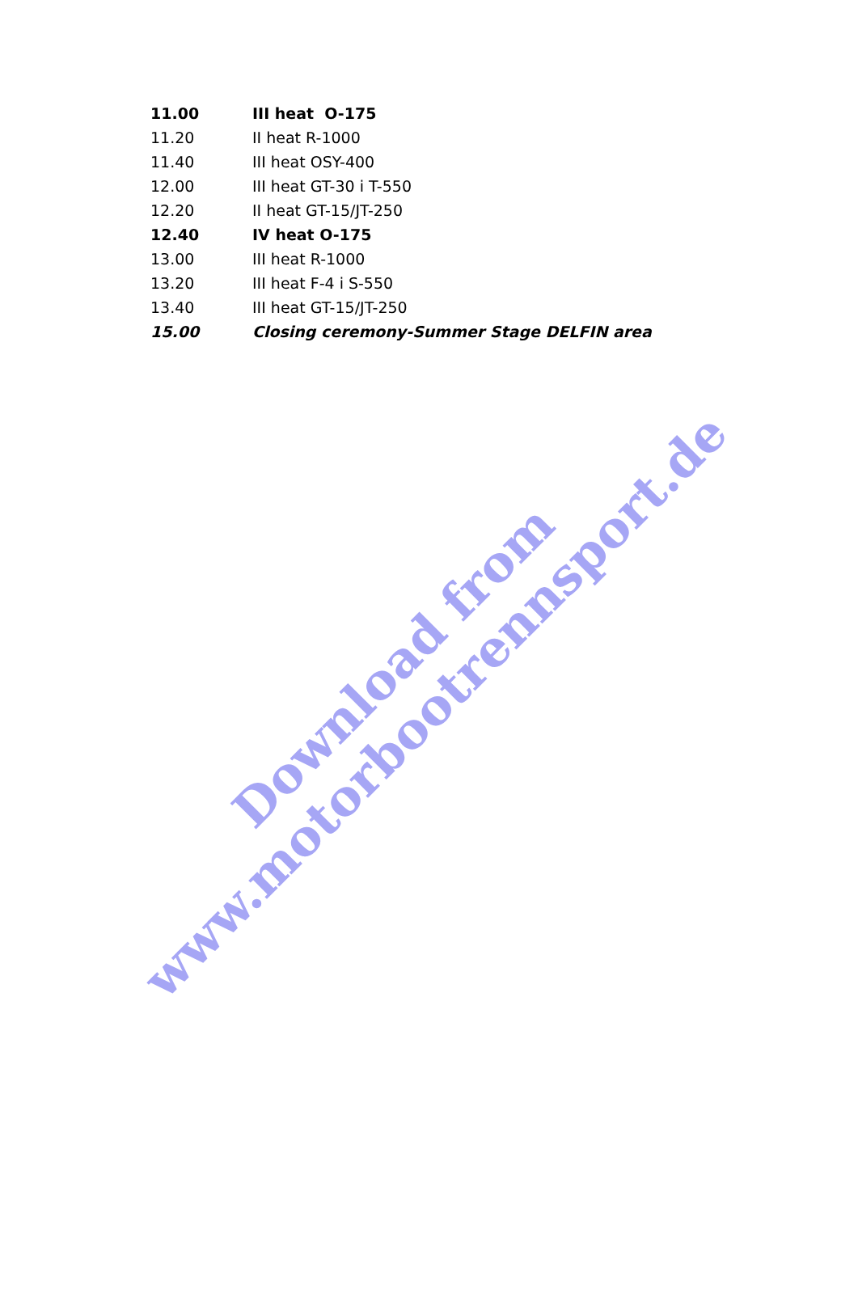| 11.00 | III heat O-175 |
| 11.20 | II heat R-1000 |
| 11.40 | III heat OSY-400 |
| 12.00 | III heat GT-30 i T-550 |
| 12.20 | II heat GT-15/JT-250 |
| 12.40 | IV heat O-175 |
| 13.00 | III heat R-1000 |
| 13.20 | III heat F-4 i S-550 |
| 13.40 | III heat GT-15/JT-250 |
| 15.00 | Closing ceremony-Summer Stage DELFIN area |
Download from
www.motorbootrennsport.de